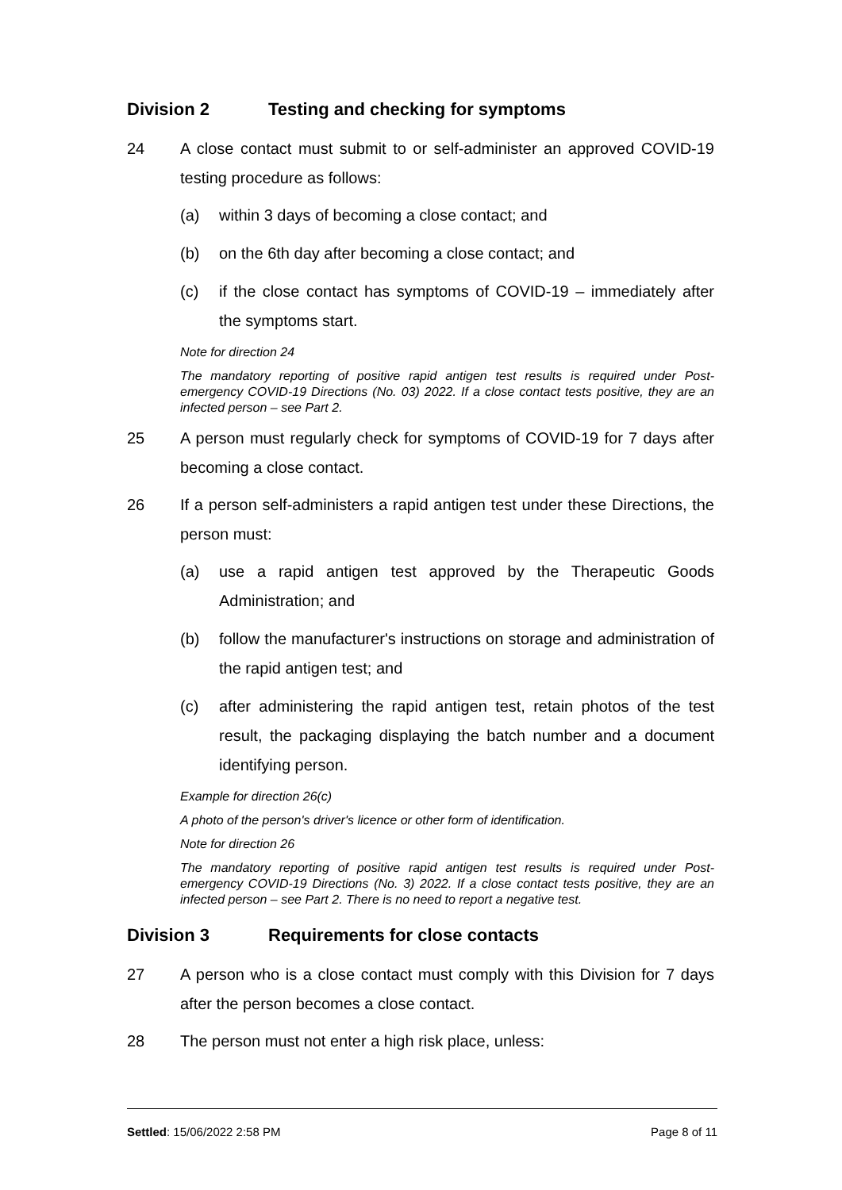Division 2 Testing and checking for symptoms
24 A close contact must submit to or self-administer an approved COVID-19 testing procedure as follows:
(a) within 3 days of becoming a close contact; and
(b) on the 6th day after becoming a close contact; and
(c) if the close contact has symptoms of COVID-19 – immediately after the symptoms start.
Note for direction 24
The mandatory reporting of positive rapid antigen test results is required under Post-emergency COVID-19 Directions (No. 03) 2022. If a close contact tests positive, they are an infected person – see Part 2.
25 A person must regularly check for symptoms of COVID-19 for 7 days after becoming a close contact.
26 If a person self-administers a rapid antigen test under these Directions, the person must:
(a) use a rapid antigen test approved by the Therapeutic Goods Administration; and
(b) follow the manufacturer's instructions on storage and administration of the rapid antigen test; and
(c) after administering the rapid antigen test, retain photos of the test result, the packaging displaying the batch number and a document identifying person.
Example for direction 26(c)
A photo of the person's driver's licence or other form of identification.
Note for direction 26
The mandatory reporting of positive rapid antigen test results is required under Post-emergency COVID-19 Directions (No. 3) 2022. If a close contact tests positive, they are an infected person – see Part 2. There is no need to report a negative test.
Division 3 Requirements for close contacts
27 A person who is a close contact must comply with this Division for 7 days after the person becomes a close contact.
28 The person must not enter a high risk place, unless:
Settled: 15/06/2022 2:58 PM Page 8 of 11